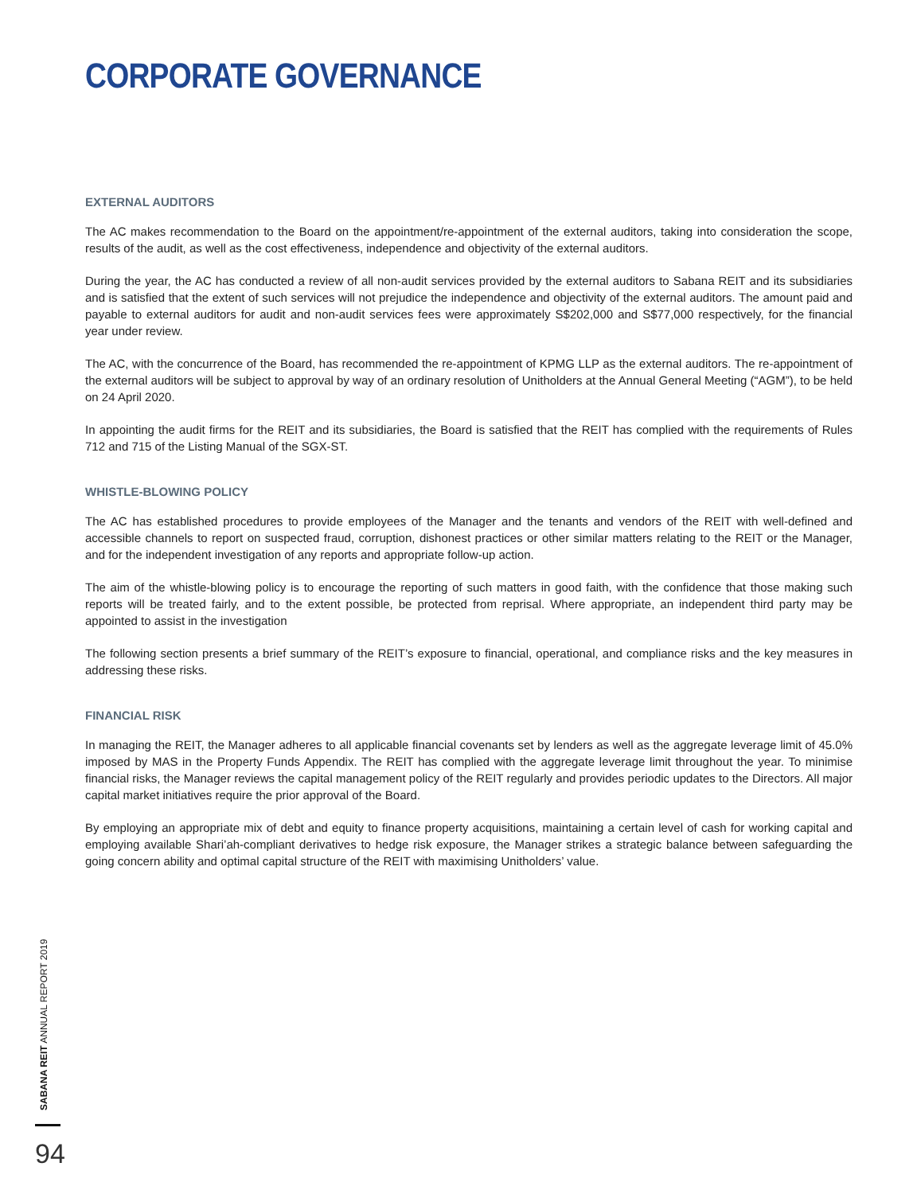CORPORATE GOVERNANCE
EXTERNAL AUDITORS
The AC makes recommendation to the Board on the appointment/re-appointment of the external auditors, taking into consideration the scope, results of the audit, as well as the cost effectiveness, independence and objectivity of the external auditors.
During the year, the AC has conducted a review of all non-audit services provided by the external auditors to Sabana REIT and its subsidiaries and is satisfied that the extent of such services will not prejudice the independence and objectivity of the external auditors. The amount paid and payable to external auditors for audit and non-audit services fees were approximately S$202,000 and S$77,000 respectively, for the financial year under review.
The AC, with the concurrence of the Board, has recommended the re-appointment of KPMG LLP as the external auditors. The re-appointment of the external auditors will be subject to approval by way of an ordinary resolution of Unitholders at the Annual General Meeting (“AGM”), to be held on 24 April 2020.
In appointing the audit firms for the REIT and its subsidiaries, the Board is satisfied that the REIT has complied with the requirements of Rules 712 and 715 of the Listing Manual of the SGX-ST.
WHISTLE-BLOWING POLICY
The AC has established procedures to provide employees of the Manager and the tenants and vendors of the REIT with well-defined and accessible channels to report on suspected fraud, corruption, dishonest practices or other similar matters relating to the REIT or the Manager, and for the independent investigation of any reports and appropriate follow-up action.
The aim of the whistle-blowing policy is to encourage the reporting of such matters in good faith, with the confidence that those making such reports will be treated fairly, and to the extent possible, be protected from reprisal. Where appropriate, an independent third party may be appointed to assist in the investigation
The following section presents a brief summary of the REIT’s exposure to financial, operational, and compliance risks and the key measures in addressing these risks.
FINANCIAL RISK
In managing the REIT, the Manager adheres to all applicable financial covenants set by lenders as well as the aggregate leverage limit of 45.0% imposed by MAS in the Property Funds Appendix. The REIT has complied with the aggregate leverage limit throughout the year. To minimise financial risks, the Manager reviews the capital management policy of the REIT regularly and provides periodic updates to the Directors. All major capital market initiatives require the prior approval of the Board.
By employing an appropriate mix of debt and equity to finance property acquisitions, maintaining a certain level of cash for working capital and employing available Shari’ah-compliant derivatives to hedge risk exposure, the Manager strikes a strategic balance between safeguarding the going concern ability and optimal capital structure of the REIT with maximising Unitholders’ value.
SABANA REIT ANNUAL REPORT 2019
94